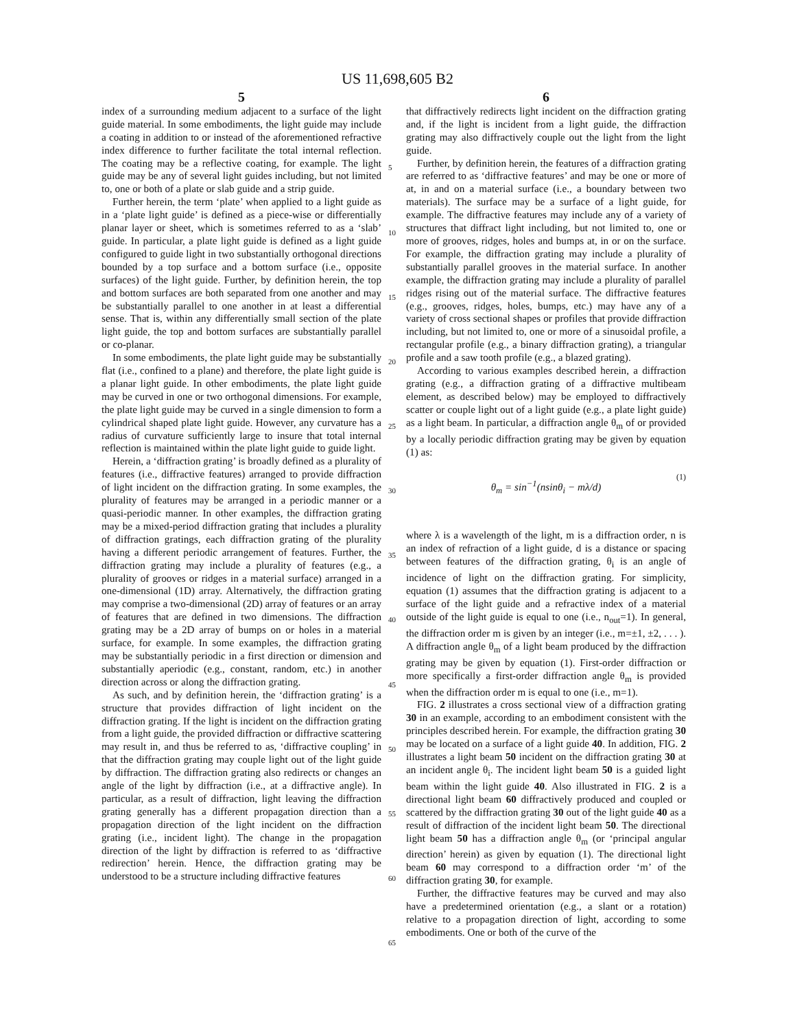US 11,698,605 B2
5
index of a surrounding medium adjacent to a surface of the light guide material. In some embodiments, the light guide may include a coating in addition to or instead of the aforementioned refractive index difference to further facilitate the total internal reflection. The coating may be a reflective coating, for example. The light guide may be any of several light guides including, but not limited to, one or both of a plate or slab guide and a strip guide.
Further herein, the term ‘plate’ when applied to a light guide as in a ‘plate light guide’ is defined as a piece-wise or differentially planar layer or sheet, which is sometimes referred to as a ‘slab’ guide. In particular, a plate light guide is defined as a light guide configured to guide light in two substantially orthogonal directions bounded by a top surface and a bottom surface (i.e., opposite surfaces) of the light guide. Further, by definition herein, the top and bottom surfaces are both separated from one another and may be substantially parallel to one another in at least a differential sense. That is, within any differentially small section of the plate light guide, the top and bottom surfaces are substantially parallel or co-planar.
In some embodiments, the plate light guide may be substantially flat (i.e., confined to a plane) and therefore, the plate light guide is a planar light guide. In other embodiments, the plate light guide may be curved in one or two orthogonal dimensions. For example, the plate light guide may be curved in a single dimension to form a cylindrical shaped plate light guide. However, any curvature has a radius of curvature sufficiently large to insure that total internal reflection is maintained within the plate light guide to guide light.
Herein, a ‘diffraction grating’ is broadly defined as a plurality of features (i.e., diffractive features) arranged to provide diffraction of light incident on the diffraction grating. In some examples, the plurality of features may be arranged in a periodic manner or a quasi-periodic manner. In other examples, the diffraction grating may be a mixed-period diffraction grating that includes a plurality of diffraction gratings, each diffraction grating of the plurality having a different periodic arrangement of features. Further, the diffraction grating may include a plurality of features (e.g., a plurality of grooves or ridges in a material surface) arranged in a one-dimensional (1D) array. Alternatively, the diffraction grating may comprise a two-dimensional (2D) array of features or an array of features that are defined in two dimensions. The diffraction grating may be a 2D array of bumps on or holes in a material surface, for example. In some examples, the diffraction grating may be substantially periodic in a first direction or dimension and substantially aperiodic (e.g., constant, random, etc.) in another direction across or along the diffraction grating.
As such, and by definition herein, the ‘diffraction grating’ is a structure that provides diffraction of light incident on the diffraction grating. If the light is incident on the diffraction grating from a light guide, the provided diffraction or diffractive scattering may result in, and thus be referred to as, ‘diffractive coupling’ in that the diffraction grating may couple light out of the light guide by diffraction. The diffraction grating also redirects or changes an angle of the light by diffraction (i.e., at a diffractive angle). In particular, as a result of diffraction, light leaving the diffraction grating generally has a different propagation direction than a propagation direction of the light incident on the diffraction grating (i.e., incident light). The change in the propagation direction of the light by diffraction is referred to as ‘diffractive redirection’ herein. Hence, the diffraction grating may be understood to be a structure including diffractive features
6
that diffractively redirects light incident on the diffraction grating and, if the light is incident from a light guide, the diffraction grating may also diffractively couple out the light from the light guide.
Further, by definition herein, the features of a diffraction grating are referred to as ‘diffractive features’ and may be one or more of at, in and on a material surface (i.e., a boundary between two materials). The surface may be a surface of a light guide, for example. The diffractive features may include any of a variety of structures that diffract light including, but not limited to, one or more of grooves, ridges, holes and bumps at, in or on the surface. For example, the diffraction grating may include a plurality of substantially parallel grooves in the material surface. In another example, the diffraction grating may include a plurality of parallel ridges rising out of the material surface. The diffractive features (e.g., grooves, ridges, holes, bumps, etc.) may have any of a variety of cross sectional shapes or profiles that provide diffraction including, but not limited to, one or more of a sinusoidal profile, a rectangular profile (e.g., a binary diffraction grating), a triangular profile and a saw tooth profile (e.g., a blazed grating).
According to various examples described herein, a diffraction grating (e.g., a diffraction grating of a diffractive multibeam element, as described below) may be employed to diffractively scatter or couple light out of a light guide (e.g., a plate light guide) as a light beam. In particular, a diffraction angle θ<sub>m</sub> of or provided by a locally periodic diffraction grating may be given by equation (1) as:
θ<sub>m</sub> = sin<sup>−1</sup>(nsinθ<sub>i</sub> − mλ/d)
(1)
where λ is a wavelength of the light, m is a diffraction order, n is an index of refraction of a light guide, d is a distance or spacing between features of the diffraction grating, θ<sub>i</sub> is an angle of incidence of light on the diffraction grating. For simplicity, equation (1) assumes that the diffraction grating is adjacent to a surface of the light guide and a refractive index of a material outside of the light guide is equal to one (i.e., n<sub>out</sub>=1). In general, the diffraction order m is given by an integer (i.e., m=±1, ±2, . . . ). A diffraction angle θ<sub>m</sub> of a light beam produced by the diffraction grating may be given by equation (1). First-order diffraction or more specifically a first-order diffraction angle θ<sub>m</sub> is provided when the diffraction order m is equal to one (i.e., m=1).
FIG. 2 illustrates a cross sectional view of a diffraction grating 30 in an example, according to an embodiment consistent with the principles described herein. For example, the diffraction grating 30 may be located on a surface of a light guide 40. In addition, FIG. 2 illustrates a light beam 50 incident on the diffraction grating 30 at an incident angle θ<sub>i</sub>. The incident light beam 50 is a guided light beam within the light guide 40. Also illustrated in FIG. 2 is a directional light beam 60 diffractively produced and coupled or scattered by the diffraction grating 30 out of the light guide 40 as a result of diffraction of the incident light beam 50. The directional light beam 50 has a diffraction angle θ<sub>m</sub> (or ‘principal angular direction’ herein) as given by equation (1). The directional light beam 60 may correspond to a diffraction order ‘m’ of the diffraction grating 30, for example.
Further, the diffractive features may be curved and may also have a predetermined orientation (e.g., a slant or a rotation) relative to a propagation direction of light, according to some embodiments. One or both of the curve of the
5
10
15
20
25
30
35
40
45
50
55
60
65